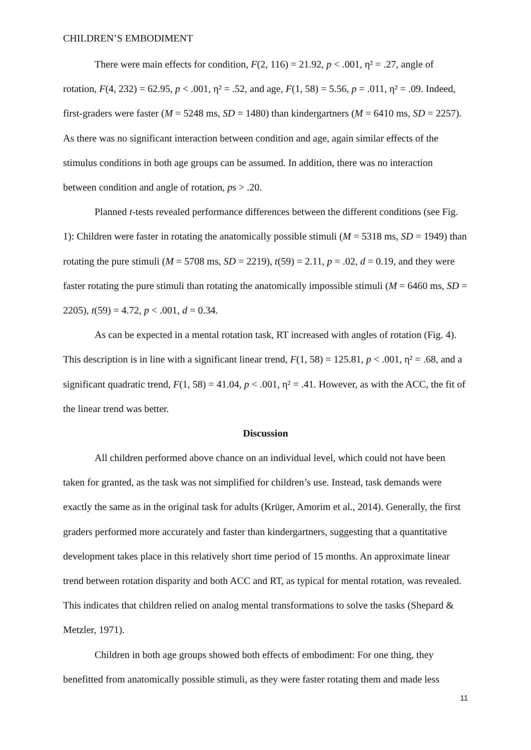CHILDREN’S EMBODIMENT
There were main effects for condition, F(2, 116) = 21.92, p < .001, η² = .27, angle of rotation, F(4, 232) = 62.95, p < .001, η² = .52, and age, F(1, 58) = 5.56, p = .011, η² = .09. Indeed, first-graders were faster (M = 5248 ms, SD = 1480) than kindergartners (M = 6410 ms, SD = 2257). As there was no significant interaction between condition and age, again similar effects of the stimulus conditions in both age groups can be assumed. In addition, there was no interaction between condition and angle of rotation, ps > .20.
Planned t-tests revealed performance differences between the different conditions (see Fig. 1): Children were faster in rotating the anatomically possible stimuli (M = 5318 ms, SD = 1949) than rotating the pure stimuli (M = 5708 ms, SD = 2219), t(59) = 2.11, p = .02, d = 0.19, and they were faster rotating the pure stimuli than rotating the anatomically impossible stimuli (M = 6460 ms, SD = 2205), t(59) = 4.72, p < .001, d = 0.34.
As can be expected in a mental rotation task, RT increased with angles of rotation (Fig. 4). This description is in line with a significant linear trend, F(1, 58) = 125.81, p < .001, η² = .68, and a significant quadratic trend, F(1, 58) = 41.04, p < .001, η² = .41. However, as with the ACC, the fit of the linear trend was better.
Discussion
All children performed above chance on an individual level, which could not have been taken for granted, as the task was not simplified for children’s use. Instead, task demands were exactly the same as in the original task for adults (Krüger, Amorim et al., 2014). Generally, the first graders performed more accurately and faster than kindergartners, suggesting that a quantitative development takes place in this relatively short time period of 15 months. An approximate linear trend between rotation disparity and both ACC and RT, as typical for mental rotation, was revealed. This indicates that children relied on analog mental transformations to solve the tasks (Shepard & Metzler, 1971).
Children in both age groups showed both effects of embodiment: For one thing, they benefitted from anatomically possible stimuli, as they were faster rotating them and made less
11